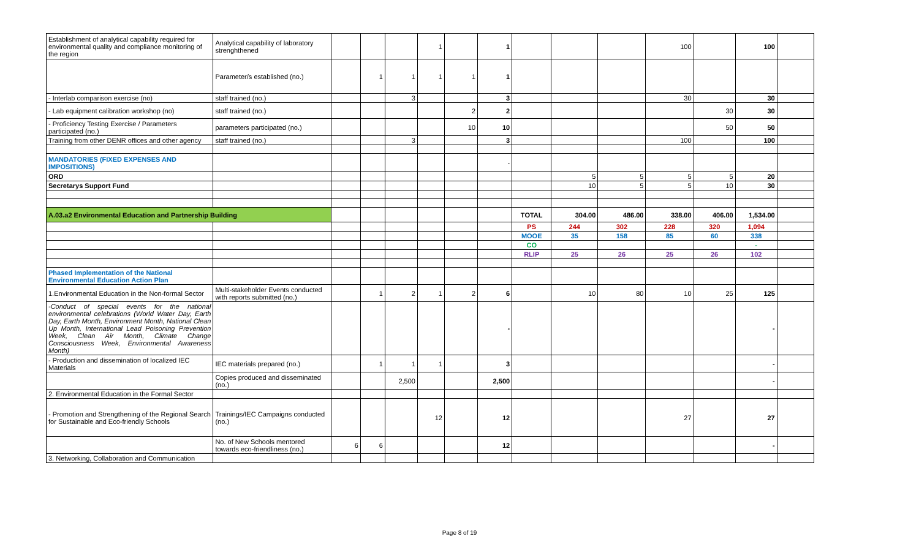| Establishment of analytical capability required for environmental quality and compliance monitoring of the region | Analytical capability of laboratory strenghthened | | | | 1 | | 1 | | | | 100 | | 100 | |
| | Parameter/s established (no.) | | 1 | 1 | 1 | 1 | 1 | | | | | | | |
| - Interlab comparison exercise (no) | staff trained (no.) | | | 3 | | | 3 | | | | 30 | | 30 | |
| - Lab equipment calibration workshop (no) | staff trained (no.) | | | | | 2 | 2 | | | | | 30 | 30 | |
| - Proficiency Testing Exercise / Parameters participated (no.) | parameters participated (no.) | | | | | 10 | 10 | | | | | 50 | 50 | |
| Training from other DENR offices and other agency | staff trained (no.) | | | 3 | | | 3 | | | | 100 | | 100 | |
| MANDATORIES (FIXED EXPENSES AND IMPOSITIONS) | | | | | | | - | | | | | | | |
| ORD | | | | | | | | | 5 | 5 | 5 | 5 | 20 | |
| Secretarys Support Fund | | | | | | | | | 10 | 5 | 5 | 10 | 30 | |
| A.03.a2 Environmental Education and Partnership Building | | | | | | | | TOTAL | 304.00 | 486.00 | 338.00 | 406.00 | 1,534.00 | |
| | | | | | | | | PS | 244 | 302 | 228 | 320 | 1,094 | |
| | | | | | | | | MOOE | 35 | 158 | 85 | 60 | 338 | |
| | | | | | | | | CO | | | | | - | |
| | | | | | | | | RLIP | 25 | 26 | 25 | 26 | 102 | |
| Phased Implementation of the National Environmental Education Action Plan | | | | | | | | | | | | | | |
| 1.Environmental Education in the Non-formal Sector | Multi-stakeholder Events conducted with reports submitted (no.) | | 1 | 2 | 1 | 2 | 6 | | 10 | 80 | 10 | 25 | 125 | |
| -Conduct of special events for the national environmental celebrations (World Water Day, Earth Day, Earth Month, Environment Month, National Clean Up Month, International Lead Poisoning Prevention Week, Clean Air Month, Climate Change Consciousness Week, Environmental Awareness Month) | | | | | | | - | | | | | | - | |
| - Production and dissemination of localized IEC Materials | IEC materials prepared (no.) | | 1 | 1 | 1 | | 3 | | | | | | - | |
| | Copies produced and disseminated (no.) | | | 2,500 | | | 2,500 | | | | | | - | |
| 2. Environmental Education in the Formal Sector | | | | | | | | | | | | | | |
| - Promotion and Strengthening of the Regional Search for Sustainable and Eco-friendly Schools | Trainings/IEC Campaigns conducted (no.) | | | | 12 | | 12 | | | | 27 | | 27 | |
| | No. of New Schools mentored towards eco-friendliness (no.) | 6 | 6 | | | | 12 | | | | | | - | |
| 3. Networking, Collaboration and Communication | | | | | | | | | | | | | | |
Page 8 of 19